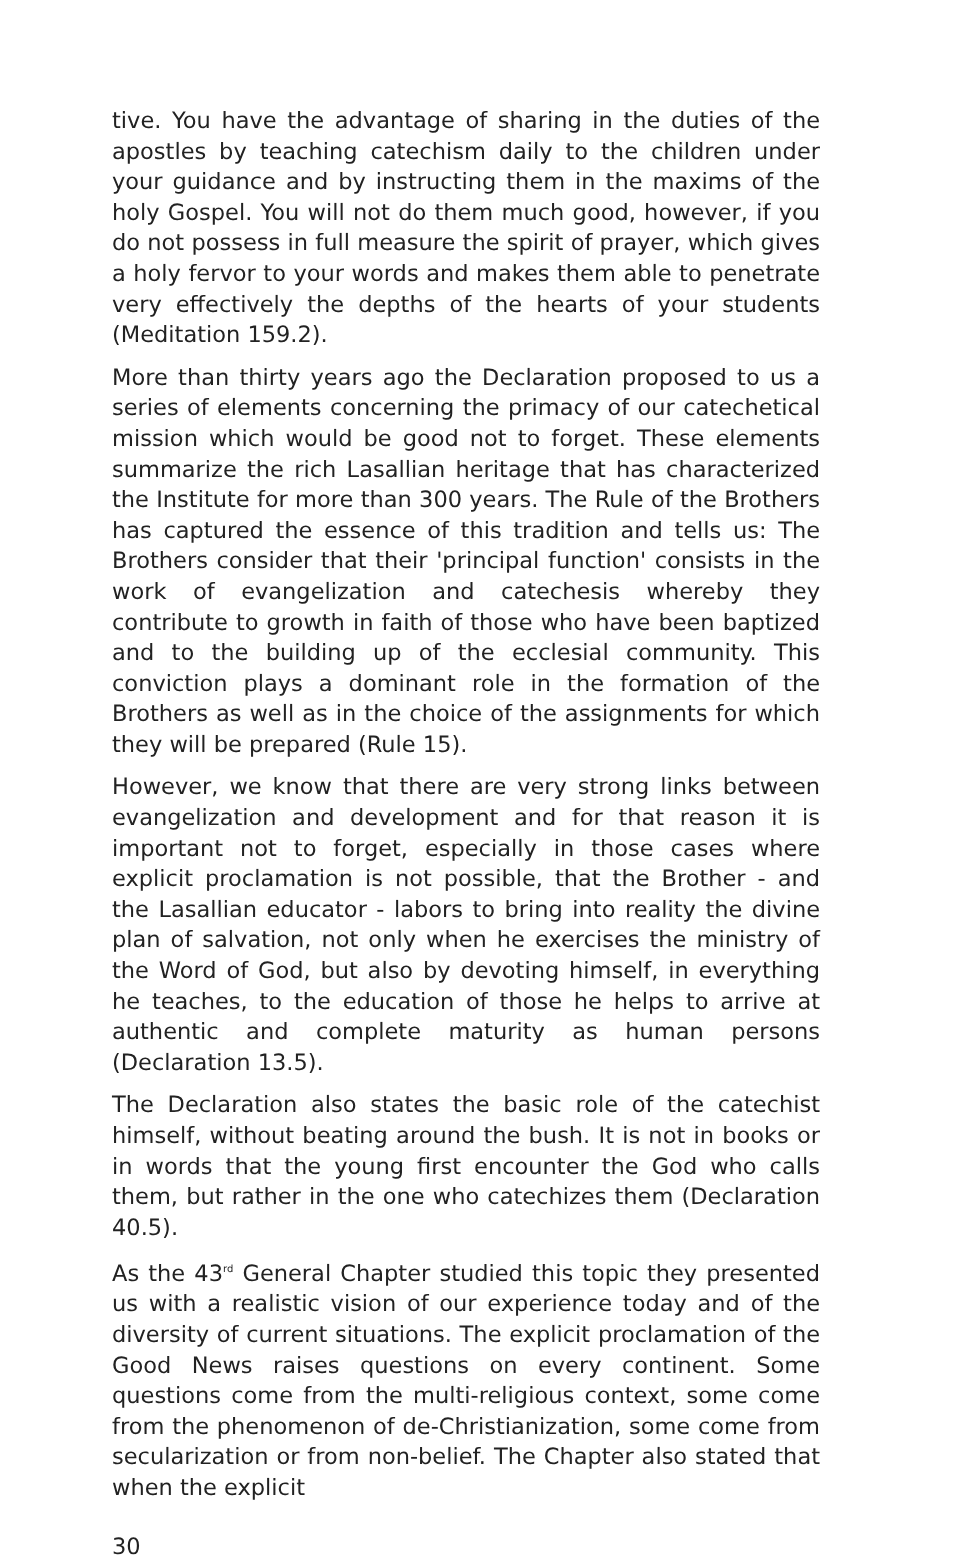tive. You have the advantage of sharing in the duties of the apostles by teaching catechism daily to the children under your guidance and by instructing them in the maxims of the holy Gospel. You will not do them much good, however, if you do not possess in full measure the spirit of prayer, which gives a holy fervor to your words and makes them able to penetrate very effectively the depths of the hearts of your students (Meditation 159.2).
More than thirty years ago the Declaration proposed to us a series of elements concerning the primacy of our catechetical mission which would be good not to forget. These elements summarize the rich Lasallian heritage that has characterized the Institute for more than 300 years. The Rule of the Brothers has captured the essence of this tradition and tells us: The Brothers consider that their 'principal function' consists in the work of evangelization and catechesis whereby they contribute to growth in faith of those who have been baptized and to the building up of the ecclesial community. This conviction plays a dominant role in the formation of the Brothers as well as in the choice of the assignments for which they will be prepared (Rule 15).
However, we know that there are very strong links between evangelization and development and for that reason it is important not to forget, especially in those cases where explicit proclamation is not possible, that the Brother - and the Lasallian educator - labors to bring into reality the divine plan of salvation, not only when he exercises the ministry of the Word of God, but also by devoting himself, in everything he teaches, to the education of those he helps to arrive at authentic and complete maturity as human persons (Declaration 13.5).
The Declaration also states the basic role of the catechist himself, without beating around the bush. It is not in books or in words that the young first encounter the God who calls them, but rather in the one who catechizes them (Declaration 40.5).
As the 43<sup>rd</sup> General Chapter studied this topic they presented us with a realistic vision of our experience today and of the diversity of current situations. The explicit proclamation of the Good News raises questions on every continent. Some questions come from the multi-religious context, some come from the phenomenon of de-Christianization, some come from secularization or from non-belief. The Chapter also stated that when the explicit
30